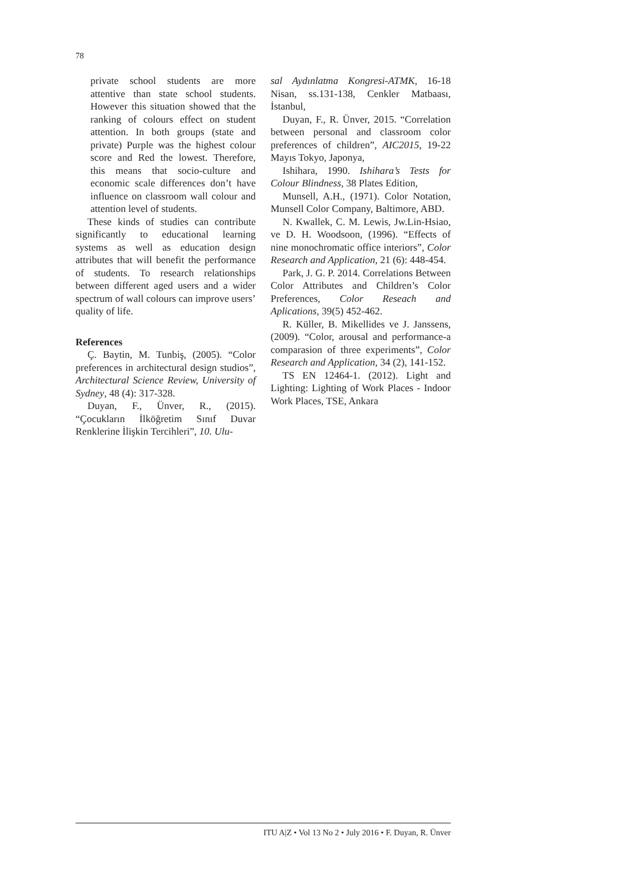78
private school students are more attentive than state school students. However this situation showed that the ranking of colours effect on student attention. In both groups (state and private) Purple was the highest colour score and Red the lowest. Therefore, this means that socio-culture and economic scale differences don’t have influence on classroom wall colour and attention level of students.
These kinds of studies can contribute significantly to educational learning systems as well as education design attributes that will benefit the performance of students. To research relationships between different aged users and a wider spectrum of wall colours can improve users’ quality of life.
References
Ç. Baytin, M. Tunbiş, (2005). “Color preferences in architectural design studios”, Architectural Science Review, University of Sydney, 48 (4): 317-328.
Duyan, F., Ünver, R., (2015). “Çocukların İlköğretim Sınıf Duvar Renklerine İlişkin Tercihleri”, 10. Ulu-
sal Aydınlatma Kongresi-ATMK, 16-18 Nisan, ss.131-138, Cenkler Matbaası, İstanbul,
Duyan, F., R. Ünver, 2015. “Correlation between personal and classroom color preferences of children”, AIC2015, 19-22 Mayıs Tokyo, Japonya,
Ishihara, 1990. Ishihara’s Tests for Colour Blindness, 38 Plates Edition,
Munsell, A.H., (1971). Color Notation, Munsell Color Company, Baltimore, ABD.
N. Kwallek, C. M. Lewis, Jw.Lin-Hsiao, ve D. H. Woodsoon, (1996). “Effects of nine monochromatic office interiors”, Color Research and Application, 21 (6): 448-454.
Park, J. G. P. 2014. Correlations Between Color Attributes and Children’s Color Preferences, Color Reseach and Aplications, 39(5) 452-462.
R. Küller, B. Mikellides ve J. Janssens, (2009). “Color, arousal and performance-a comparasion of three experiments”, Color Research and Application, 34 (2), 141-152.
TS EN 12464-1. (2012). Light and Lighting: Lighting of Work Places - Indoor Work Places, TSE, Ankara
ITU A|Z • Vol 13 No 2 • July 2016 • F. Duyan, R. Ünver